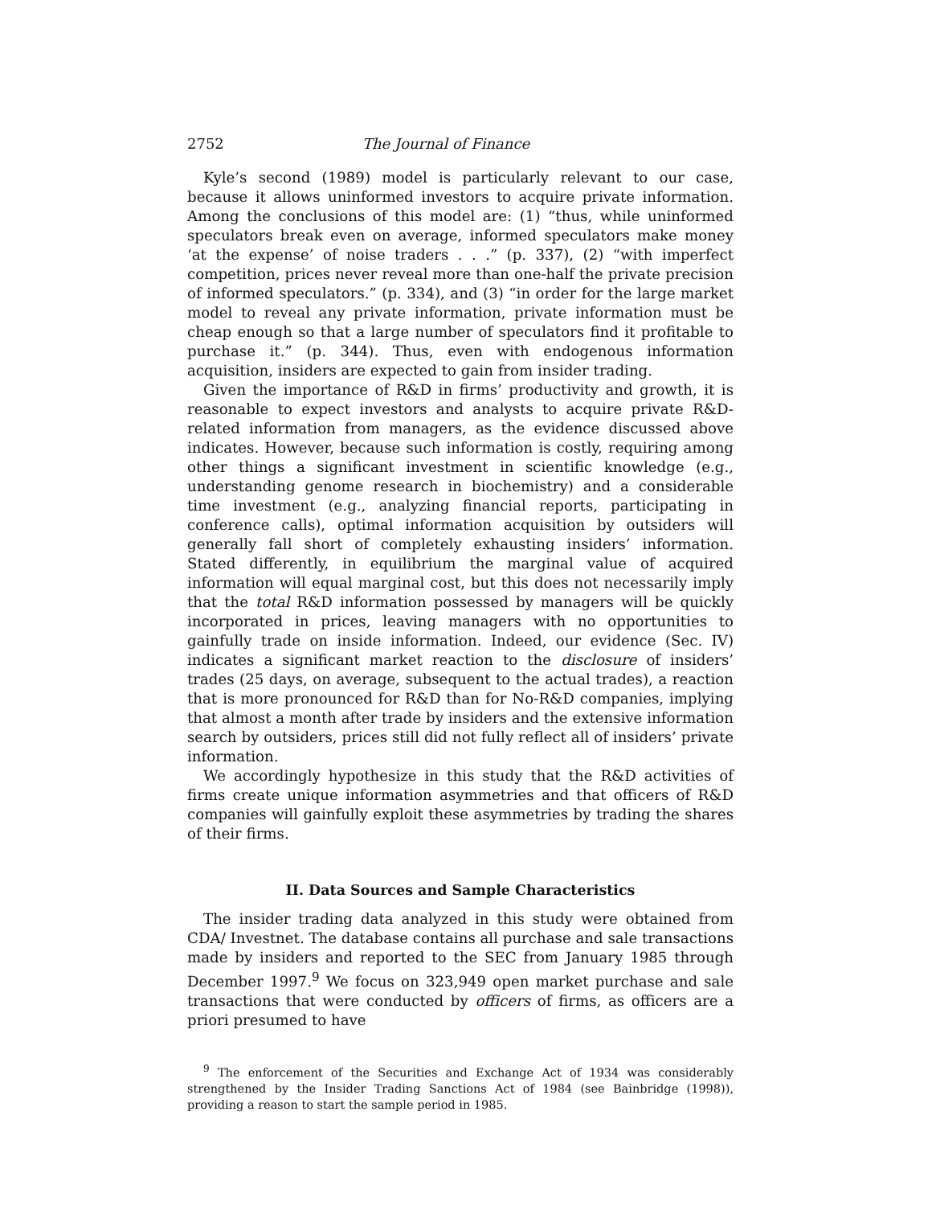2752 The Journal of Finance
Kyle’s second (1989) model is particularly relevant to our case, because it allows uninformed investors to acquire private information. Among the conclusions of this model are: (1) “thus, while uninformed speculators break even on average, informed speculators make money ‘at the expense’ of noise traders . . .” (p. 337), (2) “with imperfect competition, prices never reveal more than one-half the private precision of informed speculators.” (p. 334), and (3) “in order for the large market model to reveal any private information, private information must be cheap enough so that a large number of speculators find it profitable to purchase it.” (p. 344). Thus, even with endogenous information acquisition, insiders are expected to gain from insider trading.
Given the importance of R&D in firms’ productivity and growth, it is reasonable to expect investors and analysts to acquire private R&D-related information from managers, as the evidence discussed above indicates. However, because such information is costly, requiring among other things a significant investment in scientific knowledge (e.g., understanding genome research in biochemistry) and a considerable time investment (e.g., analyzing financial reports, participating in conference calls), optimal information acquisition by outsiders will generally fall short of completely exhausting insiders’ information. Stated differently, in equilibrium the marginal value of acquired information will equal marginal cost, but this does not necessarily imply that the total R&D information possessed by managers will be quickly incorporated in prices, leaving managers with no opportunities to gainfully trade on inside information. Indeed, our evidence (Sec. IV) indicates a significant market reaction to the disclosure of insiders’ trades (25 days, on average, subsequent to the actual trades), a reaction that is more pronounced for R&D than for No-R&D companies, implying that almost a month after trade by insiders and the extensive information search by outsiders, prices still did not fully reflect all of insiders’ private information.
We accordingly hypothesize in this study that the R&D activities of firms create unique information asymmetries and that officers of R&D companies will gainfully exploit these asymmetries by trading the shares of their firms.
II. Data Sources and Sample Characteristics
The insider trading data analyzed in this study were obtained from CDA/ Investnet. The database contains all purchase and sale transactions made by insiders and reported to the SEC from January 1985 through December 1997.<sup>9</sup> We focus on 323,949 open market purchase and sale transactions that were conducted by officers of firms, as officers are a priori presumed to have
<sup>9</sup> The enforcement of the Securities and Exchange Act of 1934 was considerably strengthened by the Insider Trading Sanctions Act of 1984 (see Bainbridge (1998)), providing a reason to start the sample period in 1985.